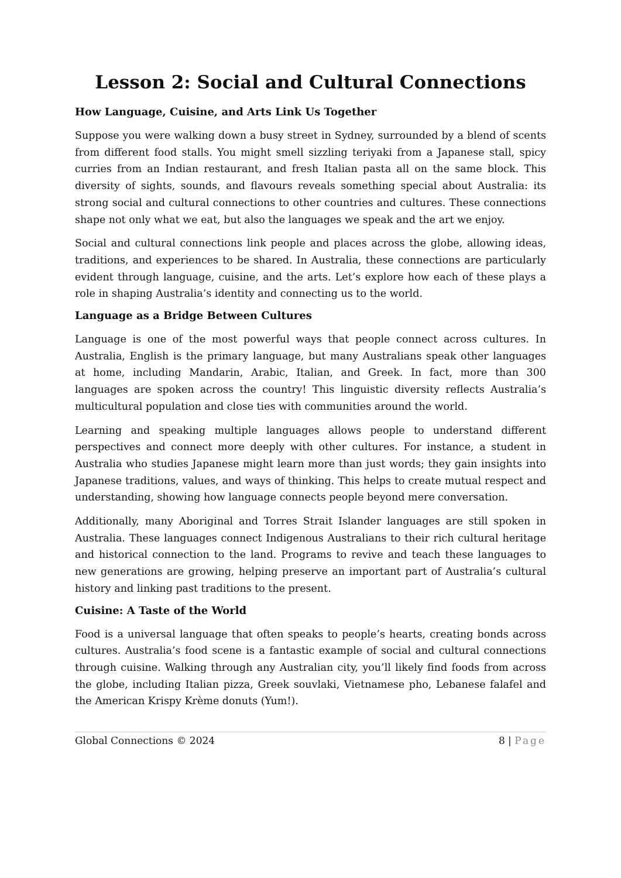Lesson 2: Social and Cultural Connections
How Language, Cuisine, and Arts Link Us Together
Suppose you were walking down a busy street in Sydney, surrounded by a blend of scents from different food stalls. You might smell sizzling teriyaki from a Japanese stall, spicy curries from an Indian restaurant, and fresh Italian pasta all on the same block. This diversity of sights, sounds, and flavours reveals something special about Australia: its strong social and cultural connections to other countries and cultures. These connections shape not only what we eat, but also the languages we speak and the art we enjoy.
Social and cultural connections link people and places across the globe, allowing ideas, traditions, and experiences to be shared. In Australia, these connections are particularly evident through language, cuisine, and the arts. Let’s explore how each of these plays a role in shaping Australia’s identity and connecting us to the world.
Language as a Bridge Between Cultures
Language is one of the most powerful ways that people connect across cultures. In Australia, English is the primary language, but many Australians speak other languages at home, including Mandarin, Arabic, Italian, and Greek. In fact, more than 300 languages are spoken across the country! This linguistic diversity reflects Australia’s multicultural population and close ties with communities around the world.
Learning and speaking multiple languages allows people to understand different perspectives and connect more deeply with other cultures. For instance, a student in Australia who studies Japanese might learn more than just words; they gain insights into Japanese traditions, values, and ways of thinking. This helps to create mutual respect and understanding, showing how language connects people beyond mere conversation.
Additionally, many Aboriginal and Torres Strait Islander languages are still spoken in Australia. These languages connect Indigenous Australians to their rich cultural heritage and historical connection to the land. Programs to revive and teach these languages to new generations are growing, helping preserve an important part of Australia’s cultural history and linking past traditions to the present.
Cuisine: A Taste of the World
Food is a universal language that often speaks to people’s hearts, creating bonds across cultures. Australia’s food scene is a fantastic example of social and cultural connections through cuisine. Walking through any Australian city, you’ll likely find foods from across the globe, including Italian pizza, Greek souvlaki, Vietnamese pho, Lebanese falafel and the American Krispy Krème donuts (Yum!).
Global Connections © 2024 8 | Page